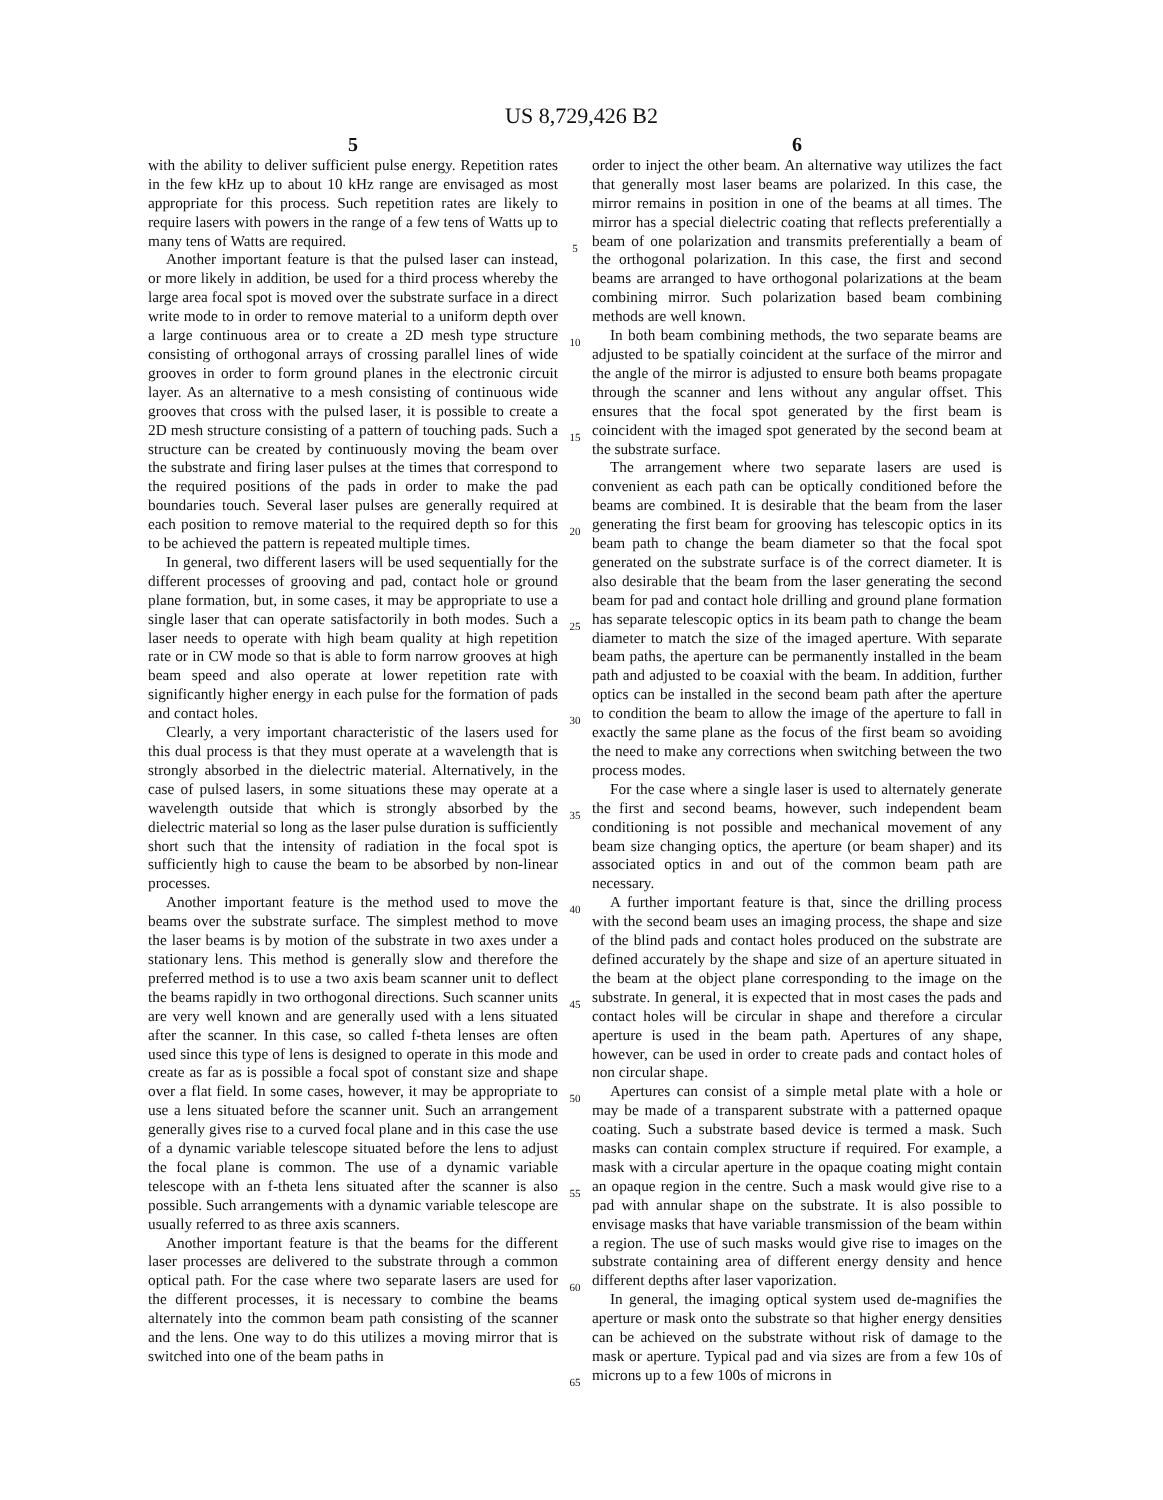US 8,729,426 B2
5
with the ability to deliver sufficient pulse energy. Repetition rates in the few kHz up to about 10 kHz range are envisaged as most appropriate for this process. Such repetition rates are likely to require lasers with powers in the range of a few tens of Watts up to many tens of Watts are required.
Another important feature is that the pulsed laser can instead, or more likely in addition, be used for a third process whereby the large area focal spot is moved over the substrate surface in a direct write mode to in order to remove material to a uniform depth over a large continuous area or to create a 2D mesh type structure consisting of orthogonal arrays of crossing parallel lines of wide grooves in order to form ground planes in the electronic circuit layer. As an alternative to a mesh consisting of continuous wide grooves that cross with the pulsed laser, it is possible to create a 2D mesh structure consisting of a pattern of touching pads. Such a structure can be created by continuously moving the beam over the substrate and firing laser pulses at the times that correspond to the required positions of the pads in order to make the pad boundaries touch. Several laser pulses are generally required at each position to remove material to the required depth so for this to be achieved the pattern is repeated multiple times.
In general, two different lasers will be used sequentially for the different processes of grooving and pad, contact hole or ground plane formation, but, in some cases, it may be appropriate to use a single laser that can operate satisfactorily in both modes. Such a laser needs to operate with high beam quality at high repetition rate or in CW mode so that is able to form narrow grooves at high beam speed and also operate at lower repetition rate with significantly higher energy in each pulse for the formation of pads and contact holes.
Clearly, a very important characteristic of the lasers used for this dual process is that they must operate at a wavelength that is strongly absorbed in the dielectric material. Alternatively, in the case of pulsed lasers, in some situations these may operate at a wavelength outside that which is strongly absorbed by the dielectric material so long as the laser pulse duration is sufficiently short such that the intensity of radiation in the focal spot is sufficiently high to cause the beam to be absorbed by non-linear processes.
Another important feature is the method used to move the beams over the substrate surface. The simplest method to move the laser beams is by motion of the substrate in two axes under a stationary lens. This method is generally slow and therefore the preferred method is to use a two axis beam scanner unit to deflect the beams rapidly in two orthogonal directions. Such scanner units are very well known and are generally used with a lens situated after the scanner. In this case, so called f-theta lenses are often used since this type of lens is designed to operate in this mode and create as far as is possible a focal spot of constant size and shape over a flat field. In some cases, however, it may be appropriate to use a lens situated before the scanner unit. Such an arrangement generally gives rise to a curved focal plane and in this case the use of a dynamic variable telescope situated before the lens to adjust the focal plane is common. The use of a dynamic variable telescope with an f-theta lens situated after the scanner is also possible. Such arrangements with a dynamic variable telescope are usually referred to as three axis scanners.
Another important feature is that the beams for the different laser processes are delivered to the substrate through a common optical path. For the case where two separate lasers are used for the different processes, it is necessary to combine the beams alternately into the common beam path consisting of the scanner and the lens. One way to do this utilizes a moving mirror that is switched into one of the beam paths in
5
10
15
20
25
30
35
40
45
50
55
60
65
6
order to inject the other beam. An alternative way utilizes the fact that generally most laser beams are polarized. In this case, the mirror remains in position in one of the beams at all times. The mirror has a special dielectric coating that reflects preferentially a beam of one polarization and transmits preferentially a beam of the orthogonal polarization. In this case, the first and second beams are arranged to have orthogonal polarizations at the beam combining mirror. Such polarization based beam combining methods are well known.
In both beam combining methods, the two separate beams are adjusted to be spatially coincident at the surface of the mirror and the angle of the mirror is adjusted to ensure both beams propagate through the scanner and lens without any angular offset. This ensures that the focal spot generated by the first beam is coincident with the imaged spot generated by the second beam at the substrate surface.
The arrangement where two separate lasers are used is convenient as each path can be optically conditioned before the beams are combined. It is desirable that the beam from the laser generating the first beam for grooving has telescopic optics in its beam path to change the beam diameter so that the focal spot generated on the substrate surface is of the correct diameter. It is also desirable that the beam from the laser generating the second beam for pad and contact hole drilling and ground plane formation has separate telescopic optics in its beam path to change the beam diameter to match the size of the imaged aperture. With separate beam paths, the aperture can be permanently installed in the beam path and adjusted to be coaxial with the beam. In addition, further optics can be installed in the second beam path after the aperture to condition the beam to allow the image of the aperture to fall in exactly the same plane as the focus of the first beam so avoiding the need to make any corrections when switching between the two process modes.
For the case where a single laser is used to alternately generate the first and second beams, however, such independent beam conditioning is not possible and mechanical movement of any beam size changing optics, the aperture (or beam shaper) and its associated optics in and out of the common beam path are necessary.
A further important feature is that, since the drilling process with the second beam uses an imaging process, the shape and size of the blind pads and contact holes produced on the substrate are defined accurately by the shape and size of an aperture situated in the beam at the object plane corresponding to the image on the substrate. In general, it is expected that in most cases the pads and contact holes will be circular in shape and therefore a circular aperture is used in the beam path. Apertures of any shape, however, can be used in order to create pads and contact holes of non circular shape.
Apertures can consist of a simple metal plate with a hole or may be made of a transparent substrate with a patterned opaque coating. Such a substrate based device is termed a mask. Such masks can contain complex structure if required. For example, a mask with a circular aperture in the opaque coating might contain an opaque region in the centre. Such a mask would give rise to a pad with annular shape on the substrate. It is also possible to envisage masks that have variable transmission of the beam within a region. The use of such masks would give rise to images on the substrate containing area of different energy density and hence different depths after laser vaporization.
In general, the imaging optical system used de-magnifies the aperture or mask onto the substrate so that higher energy densities can be achieved on the substrate without risk of damage to the mask or aperture. Typical pad and via sizes are from a few 10s of microns up to a few 100s of microns in